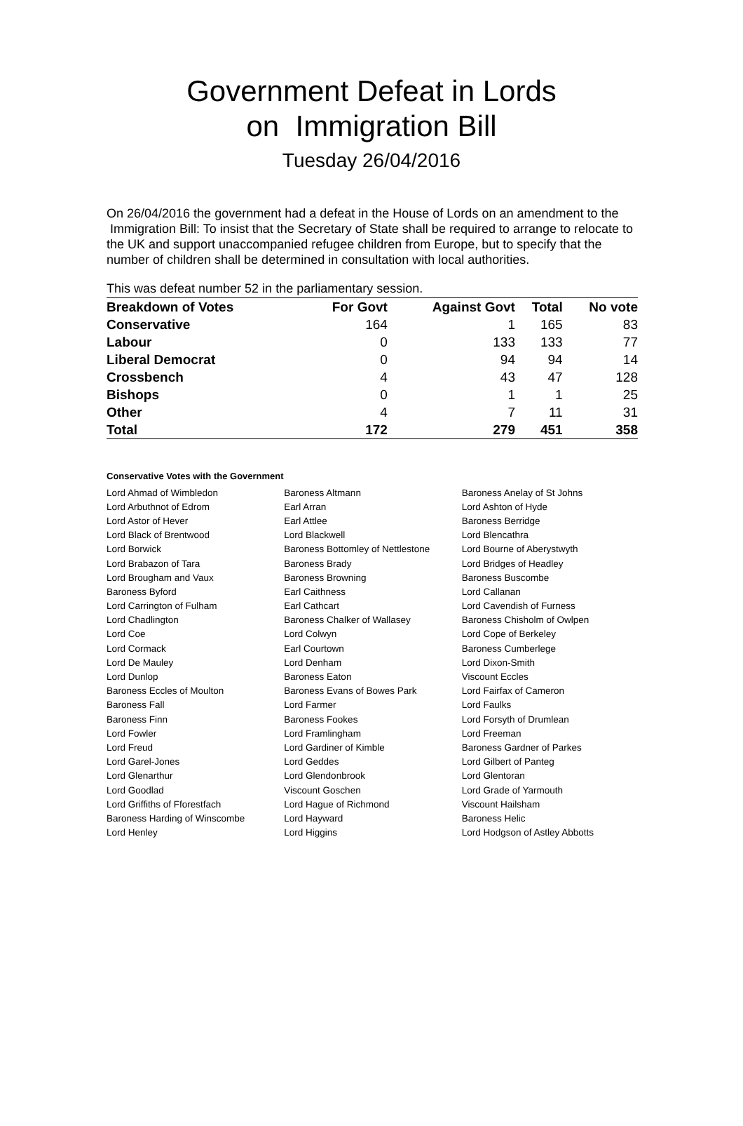Government Defeat in Lords
on Immigration Bill
Tuesday 26/04/2016
On 26/04/2016 the government had a defeat in the House of Lords on an amendment to the Immigration Bill: To insist that the Secretary of State shall be required to arrange to relocate to the UK and support unaccompanied refugee children from Europe, but to specify that the number of children shall be determined in consultation with local authorities.
This was defeat number 52 in the parliamentary session.
| Breakdown of Votes | For Govt | Against Govt | Total | No vote |
| --- | --- | --- | --- | --- |
| Conservative | 164 | 1 | 165 | 83 |
| Labour | 0 | 133 | 133 | 77 |
| Liberal Democrat | 0 | 94 | 94 | 14 |
| Crossbench | 4 | 43 | 47 | 128 |
| Bishops | 0 | 1 | 1 | 25 |
| Other | 4 | 7 | 11 | 31 |
| Total | 172 | 279 | 451 | 358 |
Conservative Votes with the Government
| Lord Ahmad of Wimbledon | Baroness Altmann | Baroness Anelay of St Johns |
| Lord Arbuthnot of Edrom | Earl Arran | Lord Ashton of Hyde |
| Lord Astor of Hever | Earl Attlee | Baroness Berridge |
| Lord Black of Brentwood | Lord Blackwell | Lord Blencathra |
| Lord Borwick | Baroness Bottomley of Nettlestone | Lord Bourne of Aberystwyth |
| Lord Brabazon of Tara | Baroness Brady | Lord Bridges of Headley |
| Lord Brougham and Vaux | Baroness Browning | Baroness Buscombe |
| Baroness Byford | Earl Caithness | Lord Callanan |
| Lord Carrington of Fulham | Earl Cathcart | Lord Cavendish of Furness |
| Lord Chadlington | Baroness Chalker of Wallasey | Baroness Chisholm of Owlpen |
| Lord Coe | Lord Colwyn | Lord Cope of Berkeley |
| Lord Cormack | Earl Courtown | Baroness Cumberlege |
| Lord De Mauley | Lord Denham | Lord Dixon-Smith |
| Lord Dunlop | Baroness Eaton | Viscount Eccles |
| Baroness Eccles of Moulton | Baroness Evans of Bowes Park | Lord Fairfax of Cameron |
| Baroness Fall | Lord Farmer | Lord Faulks |
| Baroness Finn | Baroness Fookes | Lord Forsyth of Drumlean |
| Lord Fowler | Lord Framlingham | Lord Freeman |
| Lord Freud | Lord Gardiner of Kimble | Baroness Gardner of Parkes |
| Lord Garel-Jones | Lord Geddes | Lord Gilbert of Panteg |
| Lord Glenarthur | Lord Glendonbrook | Lord Glentoran |
| Lord Goodlad | Viscount Goschen | Lord Grade of Yarmouth |
| Lord Griffiths of Fforestfach | Lord Hague of Richmond | Viscount Hailsham |
| Baroness Harding of Winscombe | Lord Hayward | Baroness Helic |
| Lord Henley | Lord Higgins | Lord Hodgson of Astley Abbotts |